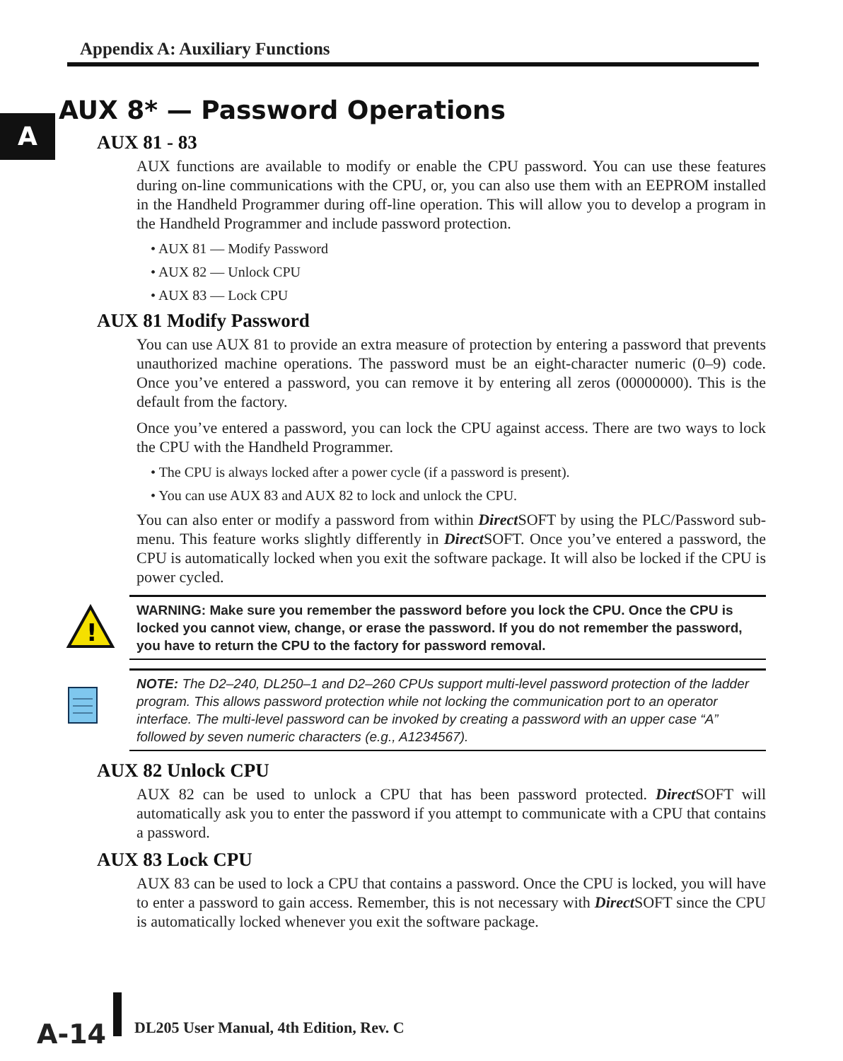Appendix A: Auxiliary Functions
A
AUX 8* — Password Operations
AUX 81 - 83
AUX functions are available to modify or enable the CPU password. You can use these features during on-line communications with the CPU, or, you can also use them with an EEPROM installed in the Handheld Programmer during off-line operation. This will allow you to develop a program in the Handheld Programmer and include password protection.
• AUX 81 — Modify Password
• AUX 82 — Unlock CPU
• AUX 83 — Lock CPU
AUX 81 Modify Password
You can use AUX 81 to provide an extra measure of protection by entering a password that prevents unauthorized machine operations. The password must be an eight-character numeric (0–9) code. Once you’ve entered a password, you can remove it by entering all zeros (00000000). This is the default from the factory.
Once you’ve entered a password, you can lock the CPU against access. There are two ways to lock the CPU with the Handheld Programmer.
• The CPU is always locked after a power cycle (if a password is present).
• You can use AUX 83 and AUX 82 to lock and unlock the CPU.
You can also enter or modify a password from within Direct SOFT by using the PLC/Password sub-menu. This feature works slightly differently in Direct SOFT. Once you’ve entered a password, the CPU is automatically locked when you exit the software package. It will also be locked if the CPU is power cycled.
!
WARNING: Make sure you remember the password before you lock the CPU. Once the CPU is locked you cannot view, change, or erase the password. If you do not remember the password, you have to return the CPU to the factory for password removal.
NOTE: The D2–240, DL250–1 and D2–260 CPUs support multi-level password protection of the ladder program. This allows password protection while not locking the communication port to an operator interface. The multi-level password can be invoked by creating a password with an upper case “A” followed by seven numeric characters (e.g., A1234567).
AUX 82 Unlock CPU
AUX 82 can be used to unlock a CPU that has been password protected. Direct SOFT will automatically ask you to enter the password if you attempt to communicate with a CPU that contains a password.
AUX 83 Lock CPU
AUX 83 can be used to lock a CPU that contains a password. Once the CPU is locked, you will have to enter a password to gain access. Remember, this is not necessary with Direct SOFT since the CPU is automatically locked whenever you exit the software package.
A-14
DL205 User Manual, 4th Edition, Rev. C